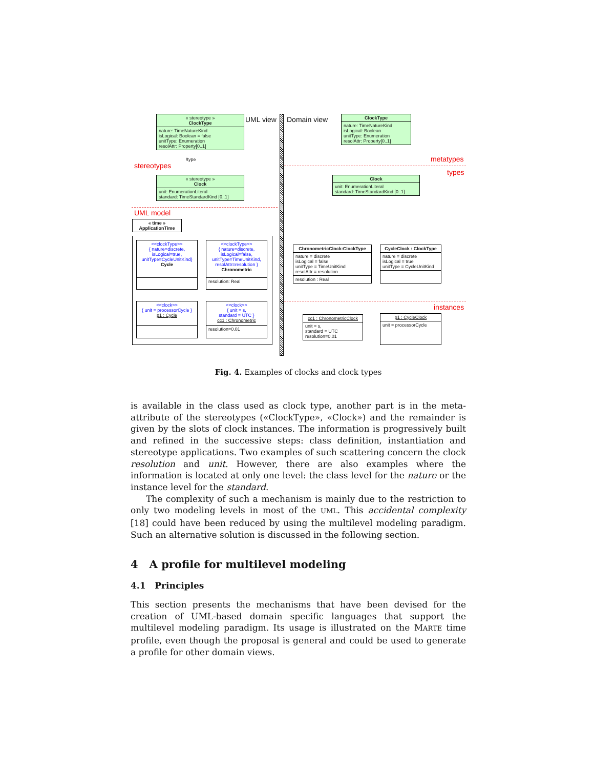« stereotype »
ClockType
nature: TimeNatureKind
isLogical: Boolean = false
unitType: Enumeration
resolAttr: Property[0..1]
/type
stereotypes
« stereotype »
Clock
unit: EnumerationLiteral
standard: TimeStandardKind [0..1]
UML model
« time »
ApplicationTime
<<clockType>>
{ nature=discrete,
isLogical=true,
unitType=CycleUnitKind}
Cycle
<<clockType>>
{ nature=discrete,
isLogical=false,
unitType=TimeUnitKind,
resolAttr=resolution }
Chronometric
resolution: Real
<<clock>>
{ unit = processorCycle }
p1 : Cycle
<<clock>>
{ unit = s,
standard = UTC }
cc1 : Chronometric
resolution=0.01
UML view Domain view
ClockType
nature: TimeNatureKind
isLogical: Boolean
unitType: Enumeration
resolAttr: Property[0..1]
metatypes
types
Clock
unit: EnumerationLiteral
standard: TimeStandardKind [0..1]
ChronometricClock:ClockType
nature = discrete
isLogical = false
unitType = TimeUnitKind
resolAttr = resolution
resolution : Real
CycleClock : ClockType
nature = discrete
isLogical = true
unitType = CycleUnitKind
instances
cc1 : ChronometricClock
unit = s,
standard = UTC
resolution=0.01
p1 : CycleClock
unit = processorCycle
Fig. 4. Examples of clocks and clock types
is available in the class used as clock type, another part is in the meta-attribute of the stereotypes («ClockType», «Clock») and the remainder is given by the slots of clock instances. The information is progressively built and refined in the successive steps: class definition, instantiation and stereotype applications. Two examples of such scattering concern the clock resolution and unit. However, there are also examples where the information is located at only one level: the class level for the nature or the instance level for the standard.
The complexity of such a mechanism is mainly due to the restriction to only two modeling levels in most of the UML. This accidental complexity [18] could have been reduced by using the multilevel modeling paradigm. Such an alternative solution is discussed in the following section.
4 A profile for multilevel modeling
4.1 Principles
This section presents the mechanisms that have been devised for the creation of UML-based domain specific languages that support the multilevel modeling paradigm. Its usage is illustrated on the MARTE time profile, even though the proposal is general and could be used to generate a profile for other domain views.